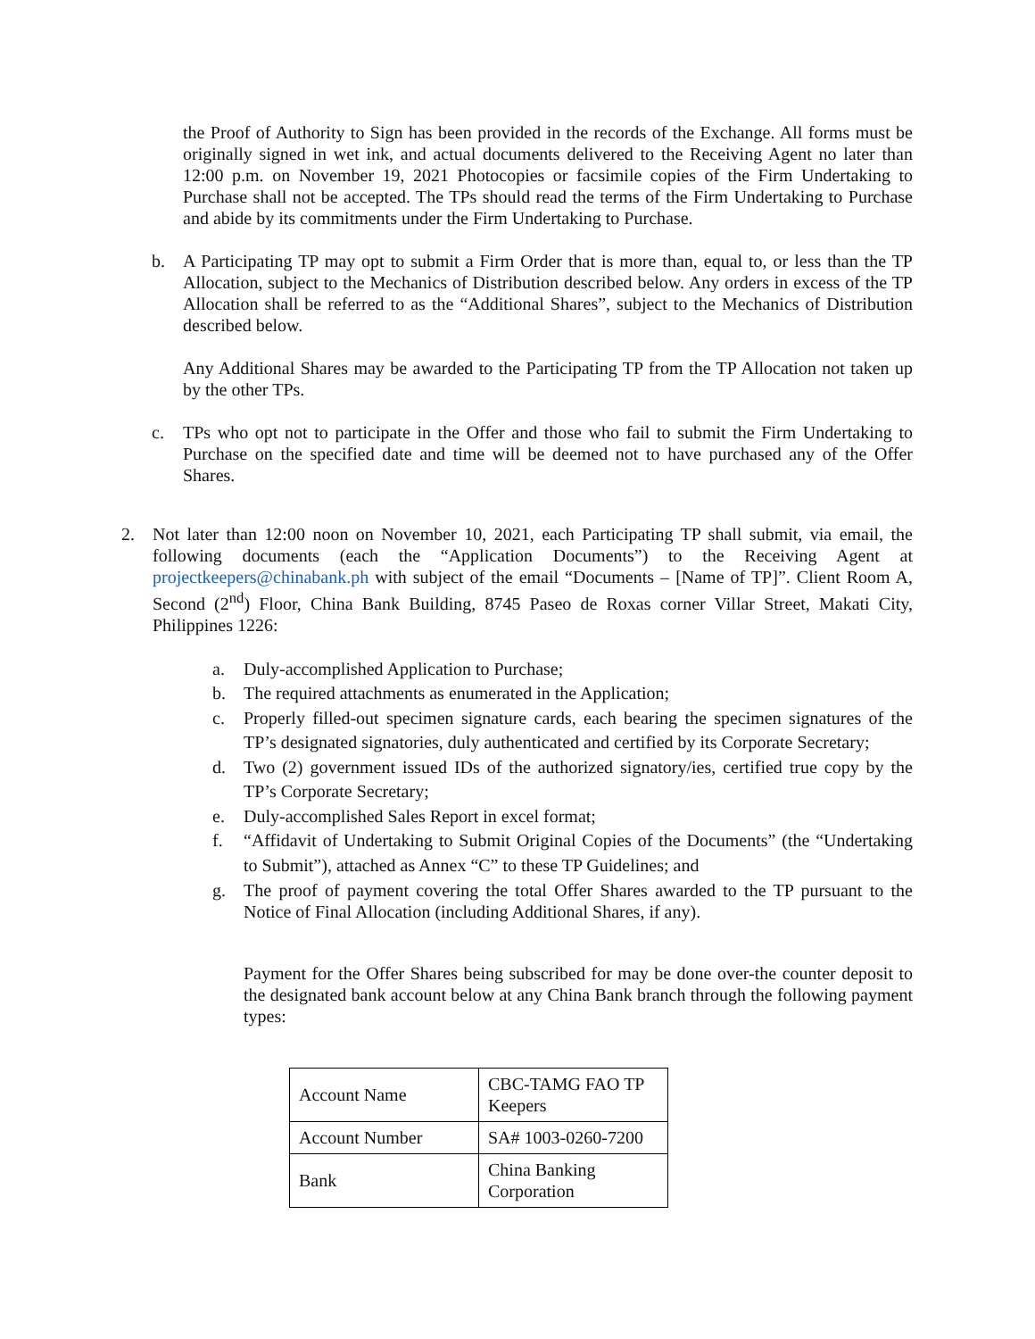the Proof of Authority to Sign has been provided in the records of the Exchange. All forms must be originally signed in wet ink, and actual documents delivered to the Receiving Agent no later than 12:00 p.m. on November 19, 2021 Photocopies or facsimile copies of the Firm Undertaking to Purchase shall not be accepted. The TPs should read the terms of the Firm Undertaking to Purchase and abide by its commitments under the Firm Undertaking to Purchase.
b. A Participating TP may opt to submit a Firm Order that is more than, equal to, or less than the TP Allocation, subject to the Mechanics of Distribution described below. Any orders in excess of the TP Allocation shall be referred to as the “Additional Shares”, subject to the Mechanics of Distribution described below.
Any Additional Shares may be awarded to the Participating TP from the TP Allocation not taken up by the other TPs.
c. TPs who opt not to participate in the Offer and those who fail to submit the Firm Undertaking to Purchase on the specified date and time will be deemed not to have purchased any of the Offer Shares.
2. Not later than 12:00 noon on November 10, 2021, each Participating TP shall submit, via email, the following documents (each the “Application Documents”) to the Receiving Agent at projectkeepers@chinabank.ph with subject of the email “Documents – [Name of TP]”. Client Room A, Second (2<sup>nd</sup>) Floor, China Bank Building, 8745 Paseo de Roxas corner Villar Street, Makati City, Philippines 1226:
a. Duly-accomplished Application to Purchase;
b. The required attachments as enumerated in the Application;
c. Properly filled-out specimen signature cards, each bearing the specimen signatures of the TP’s designated signatories, duly authenticated and certified by its Corporate Secretary;
d. Two (2) government issued IDs of the authorized signatory/ies, certified true copy by the TP’s Corporate Secretary;
e. Duly-accomplished Sales Report in excel format;
f. “Affidavit of Undertaking to Submit Original Copies of the Documents” (the “Undertaking to Submit”), attached as Annex “C” to these TP Guidelines; and
g. The proof of payment covering the total Offer Shares awarded to the TP pursuant to the Notice of Final Allocation (including Additional Shares, if any).
Payment for the Offer Shares being subscribed for may be done over-the counter deposit to the designated bank account below at any China Bank branch through the following payment types:
| Account Name | CBC-TAMG FAO TP Keepers |
| Account Number | SA# 1003-0260-7200 |
| Bank | China Banking Corporation |